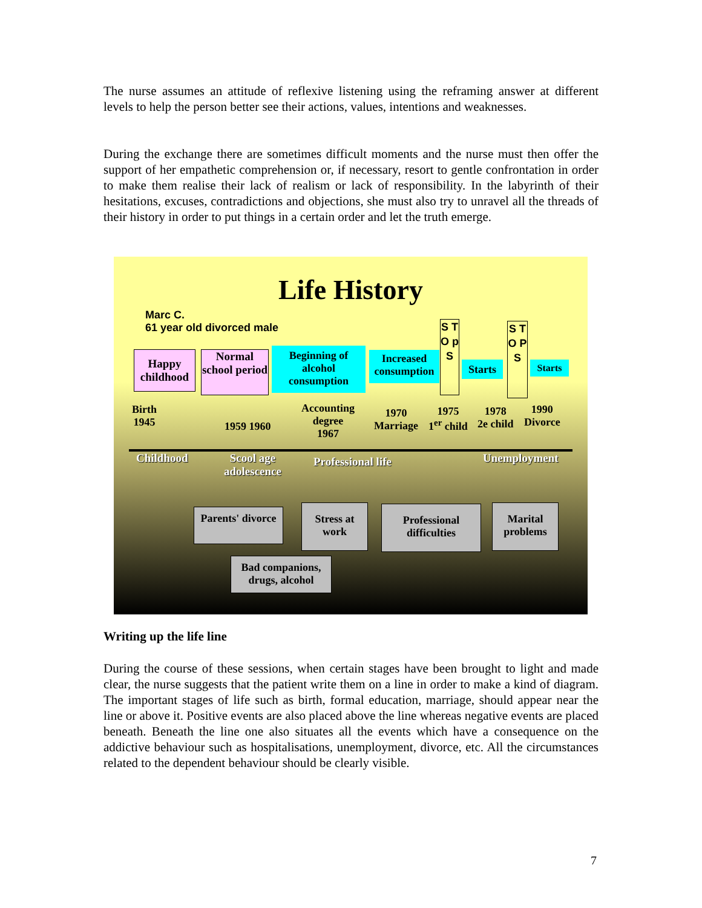The nurse assumes an attitude of reflexive listening using the reframing answer at different levels to help the person better see their actions, values, intentions and weaknesses.
During the exchange there are sometimes difficult moments and the nurse must then offer the support of her empathetic comprehension or, if necessary, resort to gentle confrontation in order to make them realise their lack of realism or lack of responsibility. In the labyrinth of their hesitations, excuses, contradictions and objections, she must also try to unravel all the threads of their history in order to put things in a certain order and let the truth emerge.
Life History
Marc C.
61 year old divorced male
Happy childhood
Normal school period
Beginning of alcohol consumption
Increased consumption
S T O p S
Starts
S T O P S
Starts
Birth
1945
1959 1960
Accounting
degree
1967
1970
Marriage
1975
1<sup>er</sup> child
1978
2e child
1990
Divorce
Childhood
Scool age
adolescence
Professional life Unemployment
Parents' divorce
Stress at work
Professional difficulties
Marital problems
Bad companions, drugs, alcohol
Writing up the life line
During the course of these sessions, when certain stages have been brought to light and made clear, the nurse suggests that the patient write them on a line in order to make a kind of diagram. The important stages of life such as birth, formal education, marriage, should appear near the line or above it. Positive events are also placed above the line whereas negative events are placed beneath. Beneath the line one also situates all the events which have a consequence on the addictive behaviour such as hospitalisations, unemployment, divorce, etc. All the circumstances related to the dependent behaviour should be clearly visible.
7